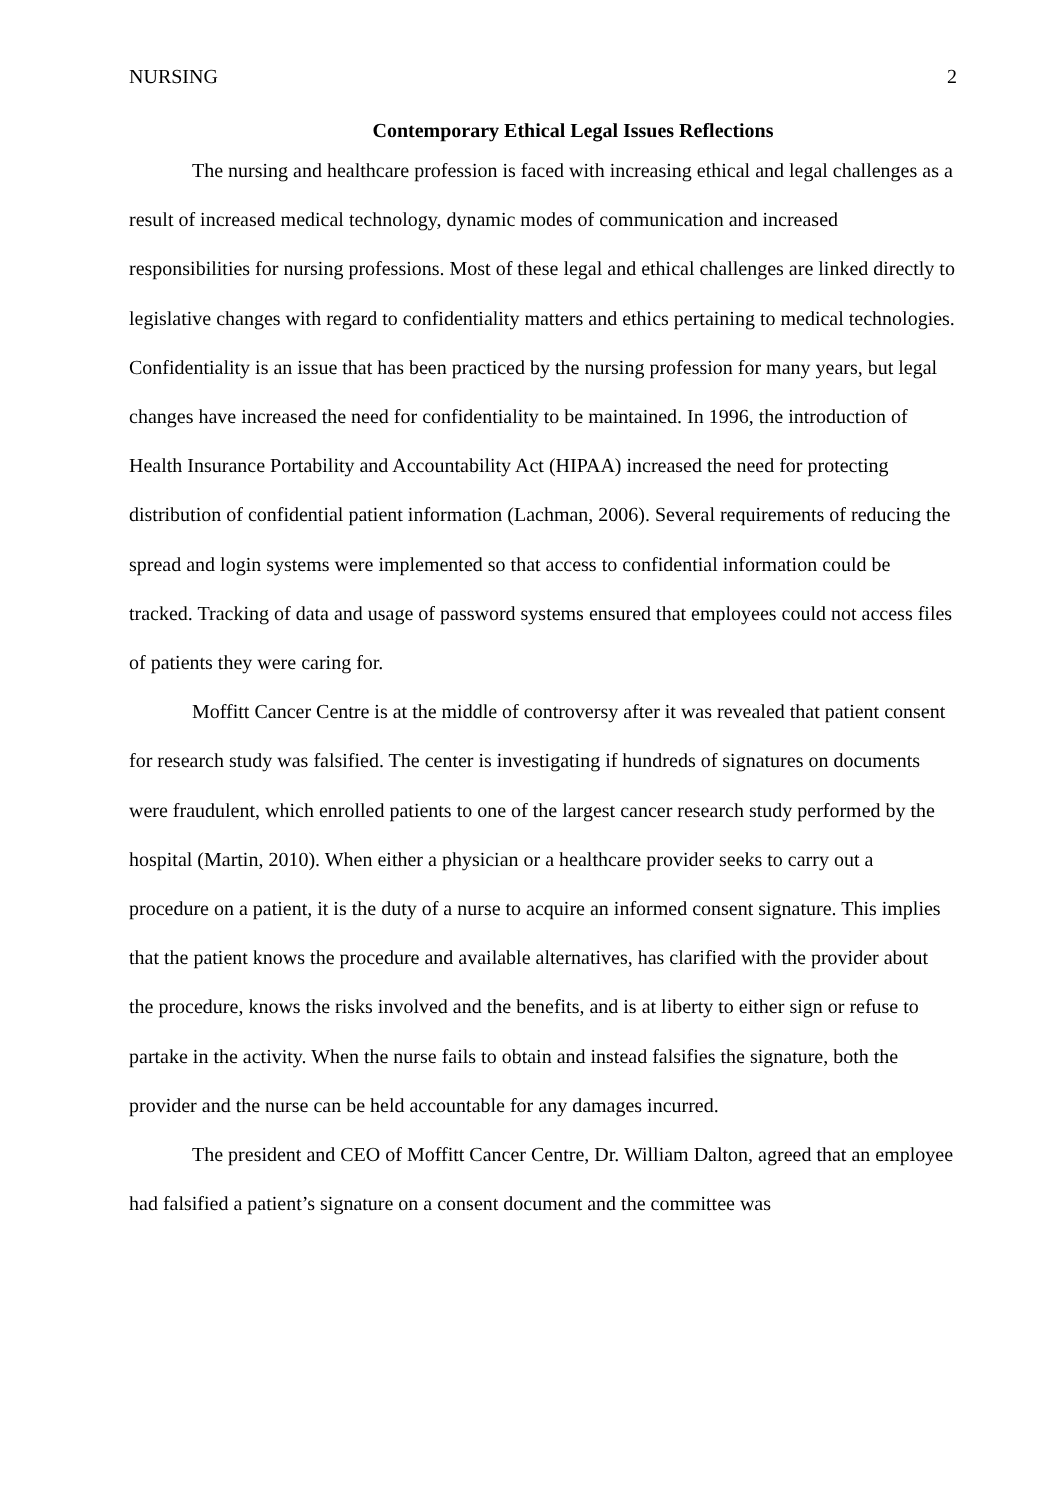NURSING 2
Contemporary Ethical Legal Issues Reflections
The nursing and healthcare profession is faced with increasing ethical and legal challenges as a result of increased medical technology, dynamic modes of communication and increased responsibilities for nursing professions. Most of these legal and ethical challenges are linked directly to legislative changes with regard to confidentiality matters and ethics pertaining to medical technologies. Confidentiality is an issue that has been practiced by the nursing profession for many years, but legal changes have increased the need for confidentiality to be maintained. In 1996, the introduction of Health Insurance Portability and Accountability Act (HIPAA) increased the need for protecting distribution of confidential patient information (Lachman, 2006). Several requirements of reducing the spread and login systems were implemented so that access to confidential information could be tracked. Tracking of data and usage of password systems ensured that employees could not access files of patients they were caring for.
Moffitt Cancer Centre is at the middle of controversy after it was revealed that patient consent for research study was falsified. The center is investigating if hundreds of signatures on documents were fraudulent, which enrolled patients to one of the largest cancer research study performed by the hospital (Martin, 2010). When either a physician or a healthcare provider seeks to carry out a procedure on a patient, it is the duty of a nurse to acquire an informed consent signature. This implies that the patient knows the procedure and available alternatives, has clarified with the provider about the procedure, knows the risks involved and the benefits, and is at liberty to either sign or refuse to partake in the activity. When the nurse fails to obtain and instead falsifies the signature, both the provider and the nurse can be held accountable for any damages incurred.
The president and CEO of Moffitt Cancer Centre, Dr. William Dalton, agreed that an employee had falsified a patient’s signature on a consent document and the committee was